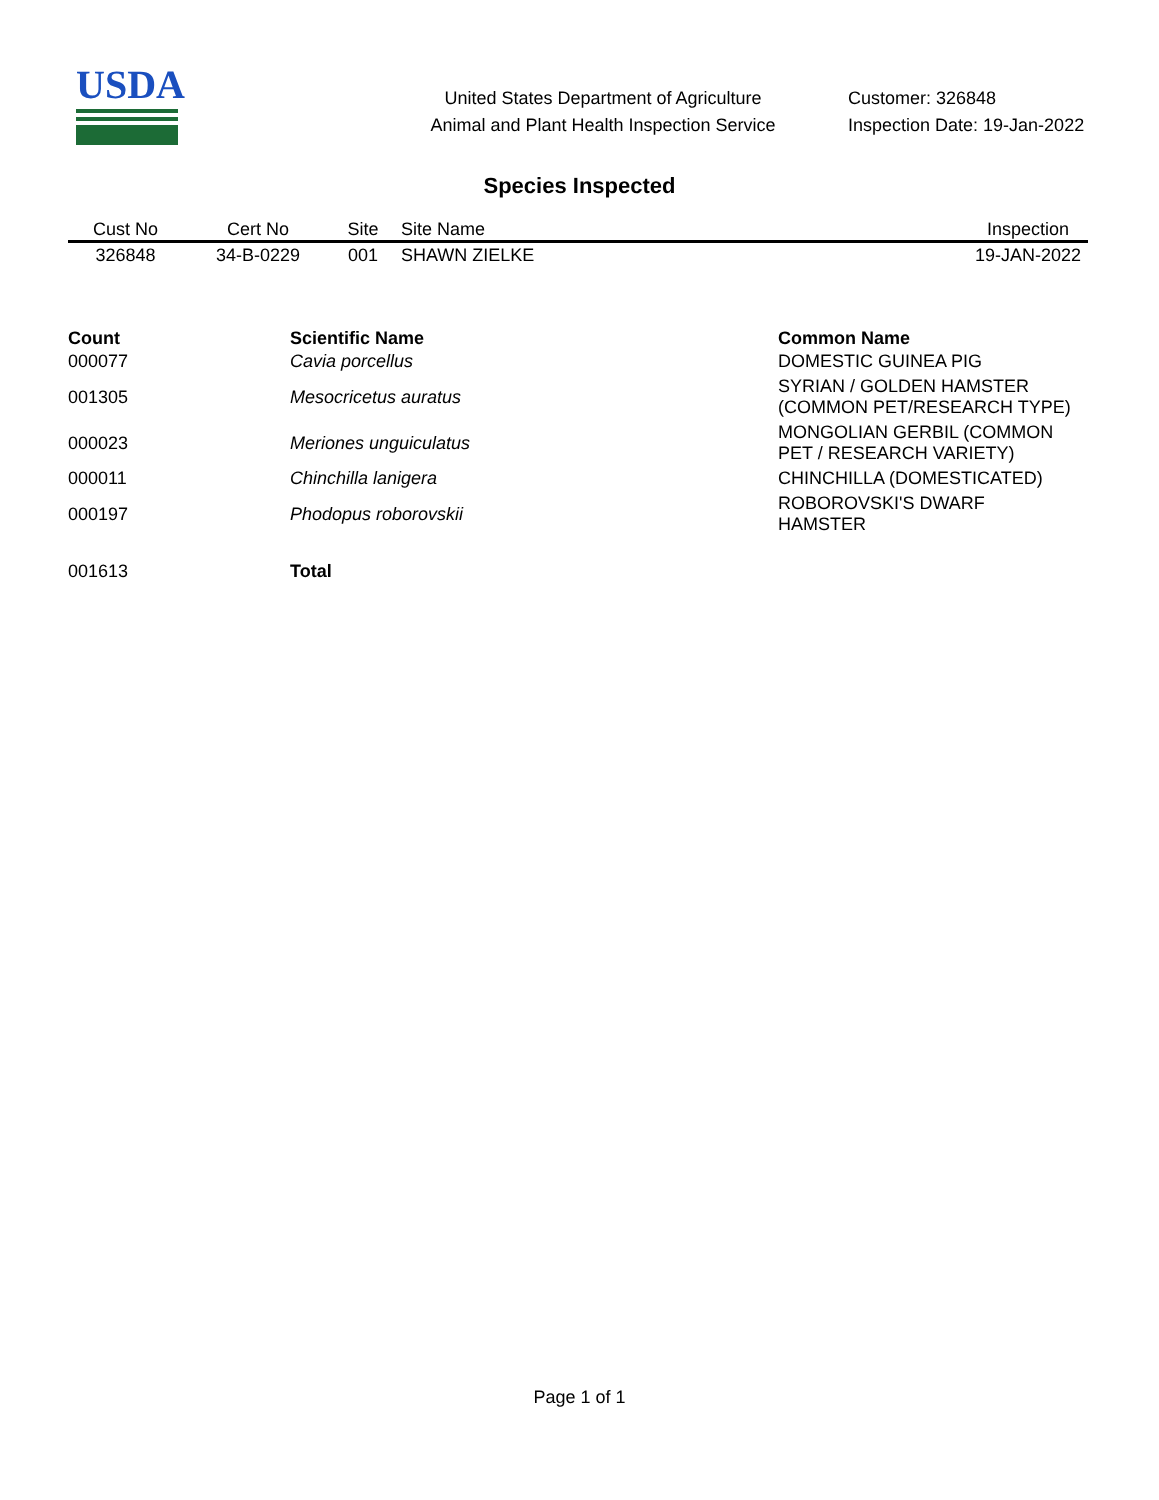USDA
United States Department of Agriculture
Animal and Plant Health Inspection Service
Customer: 326848
Inspection Date: 19-Jan-2022
Species Inspected
| Cust No | Cert No | Site | Site Name | Inspection |
| --- | --- | --- | --- | --- |
| 326848 | 34-B-0229 | 001 | SHAWN ZIELKE | 19-JAN-2022 |
| Count | Scientific Name | Common Name |
| --- | --- | --- |
| 000077 | Cavia porcellus | DOMESTIC GUINEA PIG |
| 001305 | Mesocricetus auratus | SYRIAN / GOLDEN HAMSTER (COMMON PET/RESEARCH TYPE) |
| 000023 | Meriones unguiculatus | MONGOLIAN GERBIL (COMMON PET / RESEARCH VARIETY) |
| 000011 | Chinchilla lanigera | CHINCHILLA (DOMESTICATED) |
| 000197 | Phodopus roborovskii | ROBOROVSKI'S DWARF HAMSTER |
| 001613 | Total | |
Page 1 of 1